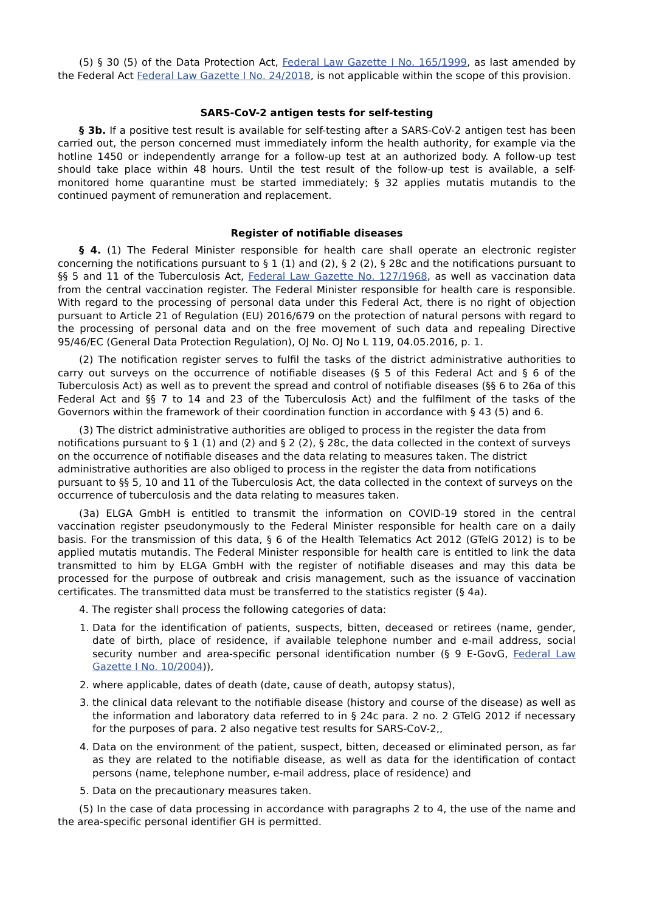(5) § 30 (5) of the Data Protection Act, Federal Law Gazette I No. 165/1999, as last amended by the Federal Act Federal Law Gazette I No. 24/2018, is not applicable within the scope of this provision.
SARS-CoV-2 antigen tests for self-testing
§ 3b. If a positive test result is available for self-testing after a SARS-CoV-2 antigen test has been carried out, the person concerned must immediately inform the health authority, for example via the hotline 1450 or independently arrange for a follow-up test at an authorized body. A follow-up test should take place within 48 hours. Until the test result of the follow-up test is available, a self-monitored home quarantine must be started immediately; § 32 applies mutatis mutandis to the continued payment of remuneration and replacement.
Register of notifiable diseases
§ 4. (1) The Federal Minister responsible for health care shall operate an electronic register concerning the notifications pursuant to § 1 (1) and (2), § 2 (2), § 28c and the notifications pursuant to §§ 5 and 11 of the Tuberculosis Act, Federal Law Gazette No. 127/1968, as well as vaccination data from the central vaccination register. The Federal Minister responsible for health care is responsible. With regard to the processing of personal data under this Federal Act, there is no right of objection pursuant to Article 21 of Regulation (EU) 2016/679 on the protection of natural persons with regard to the processing of personal data and on the free movement of such data and repealing Directive 95/46/EC (General Data Protection Regulation), OJ No. OJ No L 119, 04.05.2016, p. 1.
(2) The notification register serves to fulfil the tasks of the district administrative authorities to carry out surveys on the occurrence of notifiable diseases (§ 5 of this Federal Act and § 6 of the Tuberculosis Act) as well as to prevent the spread and control of notifiable diseases (§§ 6 to 26a of this Federal Act and §§ 7 to 14 and 23 of the Tuberculosis Act) and the fulfilment of the tasks of the Governors within the framework of their coordination function in accordance with § 43 (5) and 6.
(3) The district administrative authorities are obliged to process in the register the data from notifications pursuant to § 1 (1) and (2) and § 2 (2), § 28c, the data collected in the context of surveys on the occurrence of notifiable diseases and the data relating to measures taken. The district administrative authorities are also obliged to process in the register the data from notifications pursuant to §§ 5, 10 and 11 of the Tuberculosis Act, the data collected in the context of surveys on the occurrence of tuberculosis and the data relating to measures taken.
(3a) ELGA GmbH is entitled to transmit the information on COVID-19 stored in the central vaccination register pseudonymously to the Federal Minister responsible for health care on a daily basis. For the transmission of this data, § 6 of the Health Telematics Act 2012 (GTelG 2012) is to be applied mutatis mutandis. The Federal Minister responsible for health care is entitled to link the data transmitted to him by ELGA GmbH with the register of notifiable diseases and may this data be processed for the purpose of outbreak and crisis management, such as the issuance of vaccination certificates. The transmitted data must be transferred to the statistics register (§ 4a).
4. The register shall process the following categories of data:
1. Data for the identification of patients, suspects, bitten, deceased or retirees (name, gender, date of birth, place of residence, if available telephone number and e-mail address, social security number and area-specific personal identification number (§ 9 E-GovG, Federal Law Gazette I No. 10/2004)),
2. where applicable, dates of death (date, cause of death, autopsy status),
3. the clinical data relevant to the notifiable disease (history and course of the disease) as well as the information and laboratory data referred to in § 24c para. 2 no. 2 GTelG 2012 if necessary for the purposes of para. 2 also negative test results for SARS-CoV-2,,
4. Data on the environment of the patient, suspect, bitten, deceased or eliminated person, as far as they are related to the notifiable disease, as well as data for the identification of contact persons (name, telephone number, e-mail address, place of residence) and
5. Data on the precautionary measures taken.
(5) In the case of data processing in accordance with paragraphs 2 to 4, the use of the name and the area-specific personal identifier GH is permitted.